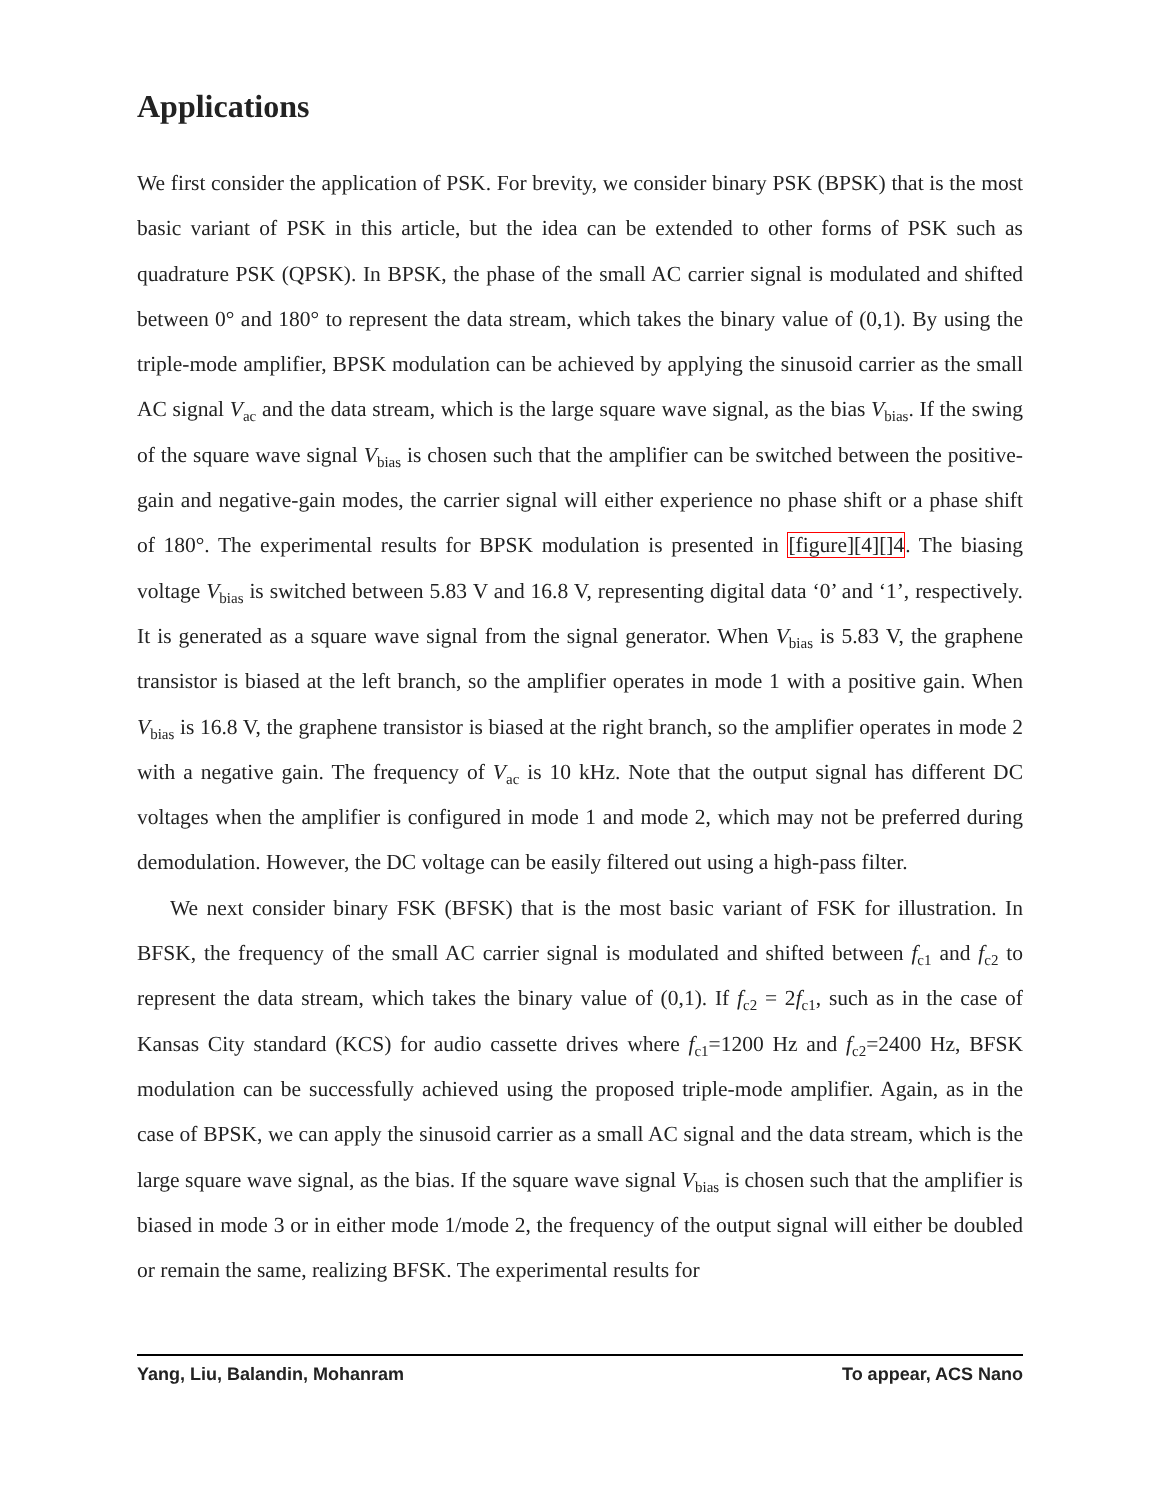Applications
We first consider the application of PSK. For brevity, we consider binary PSK (BPSK) that is the most basic variant of PSK in this article, but the idea can be extended to other forms of PSK such as quadrature PSK (QPSK). In BPSK, the phase of the small AC carrier signal is modulated and shifted between 0° and 180° to represent the data stream, which takes the binary value of (0,1). By using the triple-mode amplifier, BPSK modulation can be achieved by applying the sinusoid carrier as the small AC signal V<sub>ac</sub> and the data stream, which is the large square wave signal, as the bias V<sub>bias</sub>. If the swing of the square wave signal V<sub>bias</sub> is chosen such that the amplifier can be switched between the positive-gain and negative-gain modes, the carrier signal will either experience no phase shift or a phase shift of 180°. The experimental results for BPSK modulation is presented in [figure][4][]4. The biasing voltage V<sub>bias</sub> is switched between 5.83 V and 16.8 V, representing digital data ‘0’ and ‘1’, respectively. It is generated as a square wave signal from the signal generator. When V<sub>bias</sub> is 5.83 V, the graphene transistor is biased at the left branch, so the amplifier operates in mode 1 with a positive gain. When V<sub>bias</sub> is 16.8 V, the graphene transistor is biased at the right branch, so the amplifier operates in mode 2 with a negative gain. The frequency of V<sub>ac</sub> is 10 kHz. Note that the output signal has different DC voltages when the amplifier is configured in mode 1 and mode 2, which may not be preferred during demodulation. However, the DC voltage can be easily filtered out using a high-pass filter.
We next consider binary FSK (BFSK) that is the most basic variant of FSK for illustration. In BFSK, the frequency of the small AC carrier signal is modulated and shifted between f<sub>c1</sub> and f<sub>c2</sub> to represent the data stream, which takes the binary value of (0,1). If f<sub>c2</sub> = 2f<sub>c1</sub>, such as in the case of Kansas City standard (KCS) for audio cassette drives where f<sub>c1</sub>=1200 Hz and f<sub>c2</sub>=2400 Hz, BFSK modulation can be successfully achieved using the proposed triple-mode amplifier. Again, as in the case of BPSK, we can apply the sinusoid carrier as a small AC signal and the data stream, which is the large square wave signal, as the bias. If the square wave signal V<sub>bias</sub> is chosen such that the amplifier is biased in mode 3 or in either mode 1/mode 2, the frequency of the output signal will either be doubled or remain the same, realizing BFSK. The experimental results for
Yang, Liu, Balandin, Mohanram To appear, ACS Nano